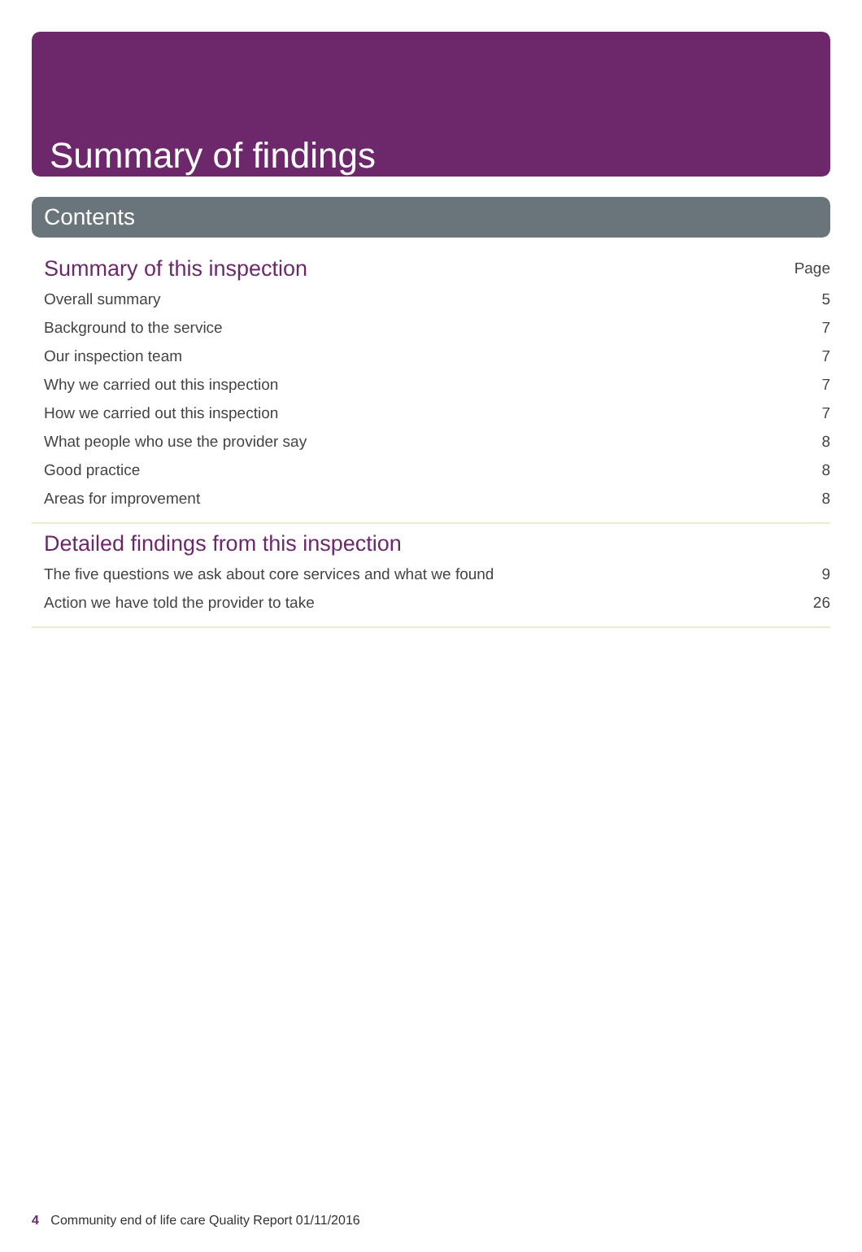Summary of findings
Contents
Summary of this inspection Page
Overall summary 5
Background to the service 7
Our inspection team 7
Why we carried out this inspection 7
How we carried out this inspection 7
What people who use the provider say 8
Good practice 8
Areas for improvement 8
Detailed findings from this inspection
The five questions we ask about core services and what we found 9
Action we have told the provider to take 26
4 Community end of life care Quality Report 01/11/2016